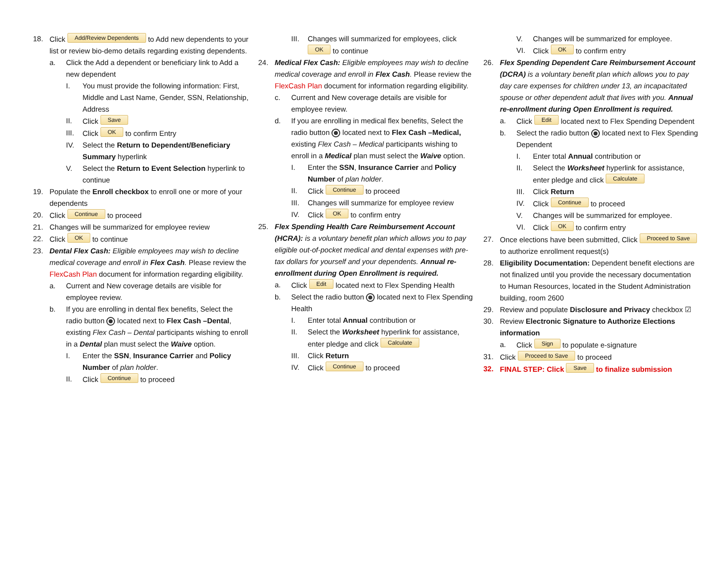18. Click Add/Review Dependents to Add new dependents to your list or review bio-demo details regarding existing dependents.
a. Click the Add a dependent or beneficiary link to Add a new dependent
I. You must provide the following information: First, Middle and Last Name, Gender, SSN, Relationship, Address
II. Click Save
III. Click OK to confirm Entry
IV. Select the Return to Dependent/Beneficiary Summary hyperlink
V. Select the Return to Event Selection hyperlink to continue
19. Populate the Enroll checkbox to enroll one or more of your dependents
20. Click Continue to proceed
21. Changes will be summarized for employee review
22. Click OK to continue
23. Dental Flex Cash: Eligible employees may wish to decline medical coverage and enroll in Flex Cash. Please review the FlexCash Plan document for information regarding eligibility.
a. Current and New coverage details are visible for employee review.
b. If you are enrolling in dental flex benefits, Select the radio button located next to Flex Cash –Dental, existing Flex Cash – Dental participants wishing to enroll in a Dental plan must select the Waive option.
I. Enter the SSN, Insurance Carrier and Policy Number of plan holder.
II. Click Continue to proceed
III. Changes will summarized for employees, click OK to continue
24. Medical Flex Cash: Eligible employees may wish to decline medical coverage and enroll in Flex Cash. Please review the FlexCash Plan document for information regarding eligibility.
c. Current and New coverage details are visible for employee review.
d. If you are enrolling in medical flex benefits, Select the radio button located next to Flex Cash –Medical, existing Flex Cash – Medical participants wishing to enroll in a Medical plan must select the Waive option.
I. Enter the SSN, Insurance Carrier and Policy Number of plan holder.
II. Click Continue to proceed
III. Changes will summarize for employee review
IV. Click OK to confirm entry
25. Flex Spending Health Care Reimbursement Account (HCRA): is a voluntary benefit plan which allows you to pay eligible out-of-pocket medical and dental expenses with pre-tax dollars for yourself and your dependents. Annual re-enrollment during Open Enrollment is required.
a. Click Edit located next to Flex Spending Health
b. Select the radio button located next to Flex Spending Health
I. Enter total Annual contribution or
II. Select the Worksheet hyperlink for assistance, enter pledge and click Calculate
III. Click Return
IV. Click Continue to proceed
V. Changes will be summarized for employee.
VI. Click OK to confirm entry
26. Flex Spending Dependent Care Reimbursement Account (DCRA) is a voluntary benefit plan which allows you to pay day care expenses for children under 13, an incapacitated spouse or other dependent adult that lives with you. Annual re-enrollment during Open Enrollment is required.
a. Click Edit located next to Flex Spending Dependent
b. Select the radio button located next to Flex Spending Dependent
I. Enter total Annual contribution or
II. Select the Worksheet hyperlink for assistance, enter pledge and click Calculate
III. Click Return
IV. Click Continue to proceed
V. Changes will be summarized for employee.
VI. Click OK to confirm entry
27. Once elections have been submitted, Click Proceed to Save to authorize enrollment request(s)
28. Eligibility Documentation: Dependent benefit elections are not finalized until you provide the necessary documentation to Human Resources, located in the Student Administration building, room 2600
29. Review and populate Disclosure and Privacy checkbox ☑
30. Review Electronic Signature to Authorize Elections information
a. Click Sign to populate e-signature
31. Click Proceed to Save to proceed
32. FINAL STEP: Click Save to finalize submission